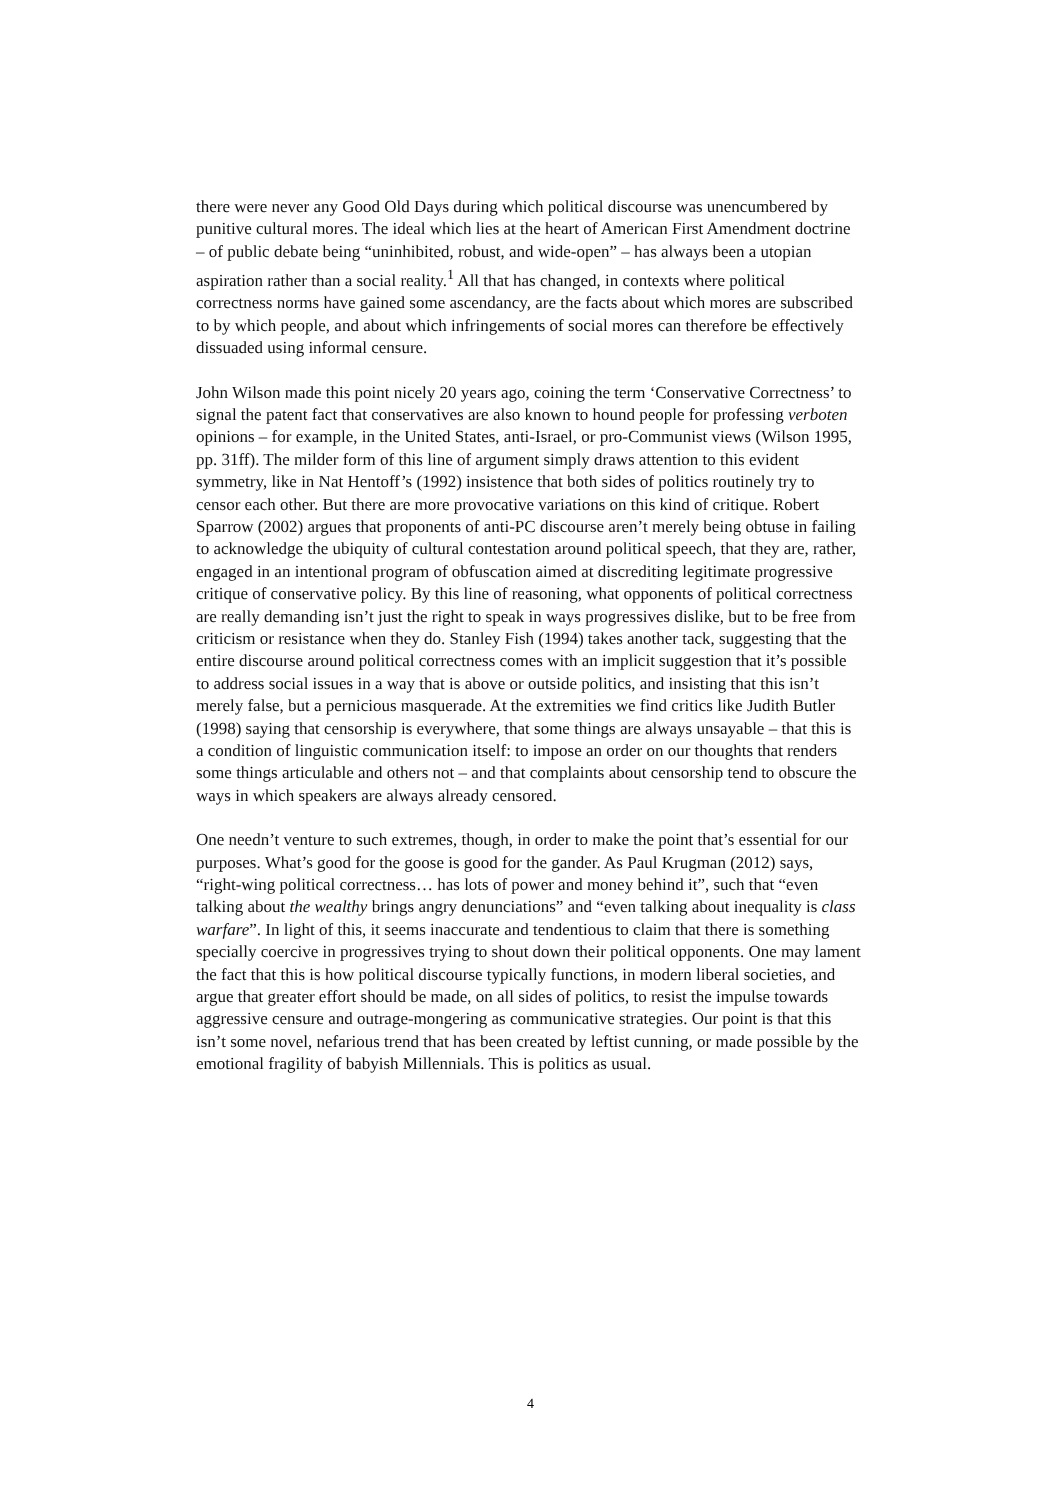there were never any Good Old Days during which political discourse was unencumbered by punitive cultural mores. The ideal which lies at the heart of American First Amendment doctrine – of public debate being “uninhibited, robust, and wide-open” – has always been a utopian aspiration rather than a social reality.<sup>1</sup> All that has changed, in contexts where political correctness norms have gained some ascendancy, are the facts about which mores are subscribed to by which people, and about which infringements of social mores can therefore be effectively dissuaded using informal censure.
John Wilson made this point nicely 20 years ago, coining the term ‘Conservative Correctness’ to signal the patent fact that conservatives are also known to hound people for professing verboten opinions – for example, in the United States, anti-Israel, or pro-Communist views (Wilson 1995, pp. 31ff). The milder form of this line of argument simply draws attention to this evident symmetry, like in Nat Hentoff’s (1992) insistence that both sides of politics routinely try to censor each other. But there are more provocative variations on this kind of critique. Robert Sparrow (2002) argues that proponents of anti-PC discourse aren’t merely being obtuse in failing to acknowledge the ubiquity of cultural contestation around political speech, that they are, rather, engaged in an intentional program of obfuscation aimed at discrediting legitimate progressive critique of conservative policy. By this line of reasoning, what opponents of political correctness are really demanding isn’t just the right to speak in ways progressives dislike, but to be free from criticism or resistance when they do. Stanley Fish (1994) takes another tack, suggesting that the entire discourse around political correctness comes with an implicit suggestion that it’s possible to address social issues in a way that is above or outside politics, and insisting that this isn’t merely false, but a pernicious masquerade. At the extremities we find critics like Judith Butler (1998) saying that censorship is everywhere, that some things are always unsayable – that this is a condition of linguistic communication itself: to impose an order on our thoughts that renders some things articulable and others not – and that complaints about censorship tend to obscure the ways in which speakers are always already censored.
One needn’t venture to such extremes, though, in order to make the point that’s essential for our purposes. What’s good for the goose is good for the gander. As Paul Krugman (2012) says, “right-wing political correctness… has lots of power and money behind it”, such that “even talking about the wealthy brings angry denunciations” and “even talking about inequality is class warfare”. In light of this, it seems inaccurate and tendentious to claim that there is something specially coercive in progressives trying to shout down their political opponents. One may lament the fact that this is how political discourse typically functions, in modern liberal societies, and argue that greater effort should be made, on all sides of politics, to resist the impulse towards aggressive censure and outrage-mongering as communicative strategies. Our point is that this isn’t some novel, nefarious trend that has been created by leftist cunning, or made possible by the emotional fragility of babyish Millennials. This is politics as usual.
4